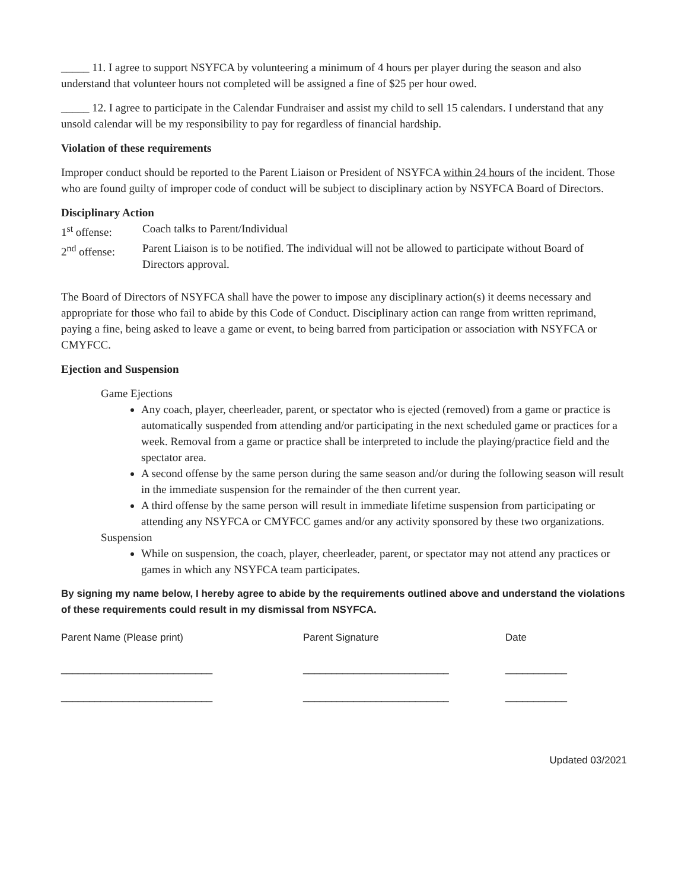_____ 11. I agree to support NSYFCA by volunteering a minimum of 4 hours per player during the season and also understand that volunteer hours not completed will be assigned a fine of $25 per hour owed.
_____ 12. I agree to participate in the Calendar Fundraiser and assist my child to sell 15 calendars. I understand that any unsold calendar will be my responsibility to pay for regardless of financial hardship.
Violation of these requirements
Improper conduct should be reported to the Parent Liaison or President of NSYFCA within 24 hours of the incident. Those who are found guilty of improper code of conduct will be subject to disciplinary action by NSYFCA Board of Directors.
Disciplinary Action
1<sup>st</sup> offense: Coach talks to Parent/Individual
2<sup>nd</sup> offense: Parent Liaison is to be notified. The individual will not be allowed to participate without Board of Directors approval.
The Board of Directors of NSYFCA shall have the power to impose any disciplinary action(s) it deems necessary and appropriate for those who fail to abide by this Code of Conduct. Disciplinary action can range from written reprimand, paying a fine, being asked to leave a game or event, to being barred from participation or association with NSYFCA or CMYFCC.
Ejection and Suspension
Game Ejections
Any coach, player, cheerleader, parent, or spectator who is ejected (removed) from a game or practice is automatically suspended from attending and/or participating in the next scheduled game or practices for a week. Removal from a game or practice shall be interpreted to include the playing/practice field and the spectator area.
A second offense by the same person during the same season and/or during the following season will result in the immediate suspension for the remainder of the then current year.
A third offense by the same person will result in immediate lifetime suspension from participating or attending any NSYFCA or CMYFCC games and/or any activity sponsored by these two organizations.
Suspension
While on suspension, the coach, player, cheerleader, parent, or spectator may not attend any practices or games in which any NSYFCA team participates.
By signing my name below, I hereby agree to abide by the requirements outlined above and understand the violations of these requirements could result in my dismissal from NSYFCA.
Parent Name (Please print) Parent Signature Date
___________________________ __________________________ ___________
___________________________ __________________________ ___________
Updated 03/2021